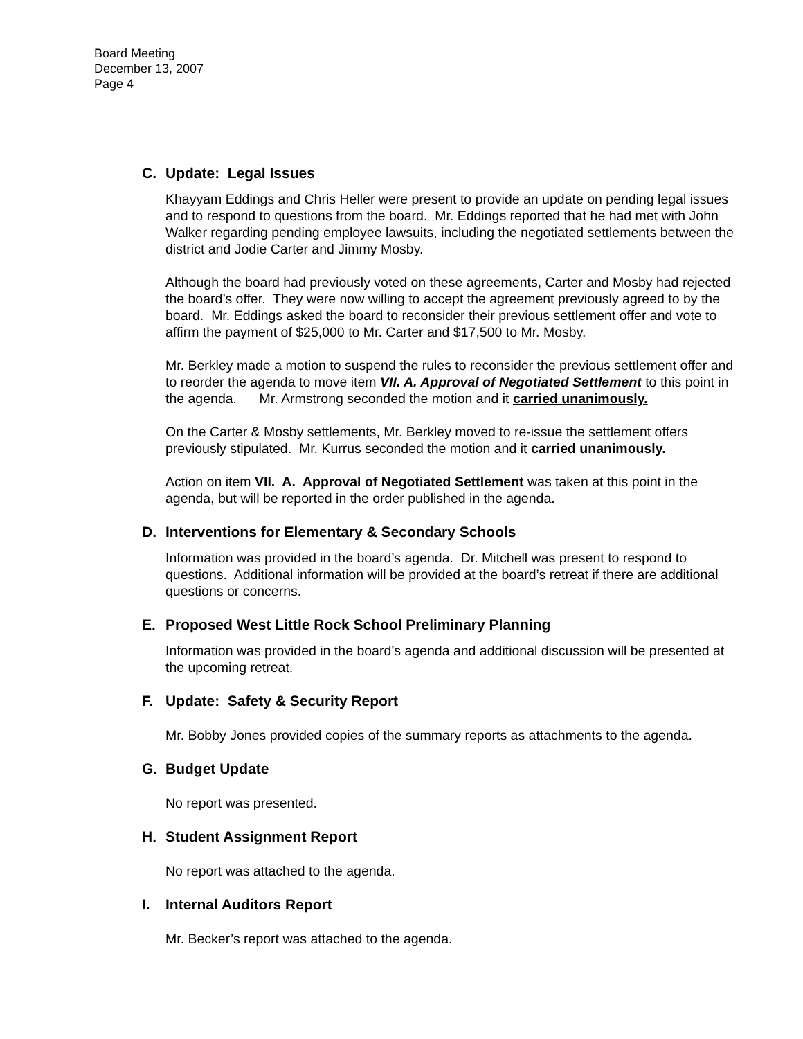Board Meeting
December 13, 2007
Page 4
C. Update: Legal Issues
Khayyam Eddings and Chris Heller were present to provide an update on pending legal issues and to respond to questions from the board. Mr. Eddings reported that he had met with John Walker regarding pending employee lawsuits, including the negotiated settlements between the district and Jodie Carter and Jimmy Mosby.
Although the board had previously voted on these agreements, Carter and Mosby had rejected the board’s offer. They were now willing to accept the agreement previously agreed to by the board. Mr. Eddings asked the board to reconsider their previous settlement offer and vote to affirm the payment of $25,000 to Mr. Carter and $17,500 to Mr. Mosby.
Mr. Berkley made a motion to suspend the rules to reconsider the previous settlement offer and to reorder the agenda to move item VII. A. Approval of Negotiated Settlement to this point in the agenda. Mr. Armstrong seconded the motion and it carried unanimously.
On the Carter & Mosby settlements, Mr. Berkley moved to re-issue the settlement offers previously stipulated. Mr. Kurrus seconded the motion and it carried unanimously.
Action on item VII. A. Approval of Negotiated Settlement was taken at this point in the agenda, but will be reported in the order published in the agenda.
D. Interventions for Elementary & Secondary Schools
Information was provided in the board’s agenda. Dr. Mitchell was present to respond to questions. Additional information will be provided at the board’s retreat if there are additional questions or concerns.
E. Proposed West Little Rock School Preliminary Planning
Information was provided in the board’s agenda and additional discussion will be presented at the upcoming retreat.
F. Update: Safety & Security Report
Mr. Bobby Jones provided copies of the summary reports as attachments to the agenda.
G. Budget Update
No report was presented.
H. Student Assignment Report
No report was attached to the agenda.
I. Internal Auditors Report
Mr. Becker’s report was attached to the agenda.